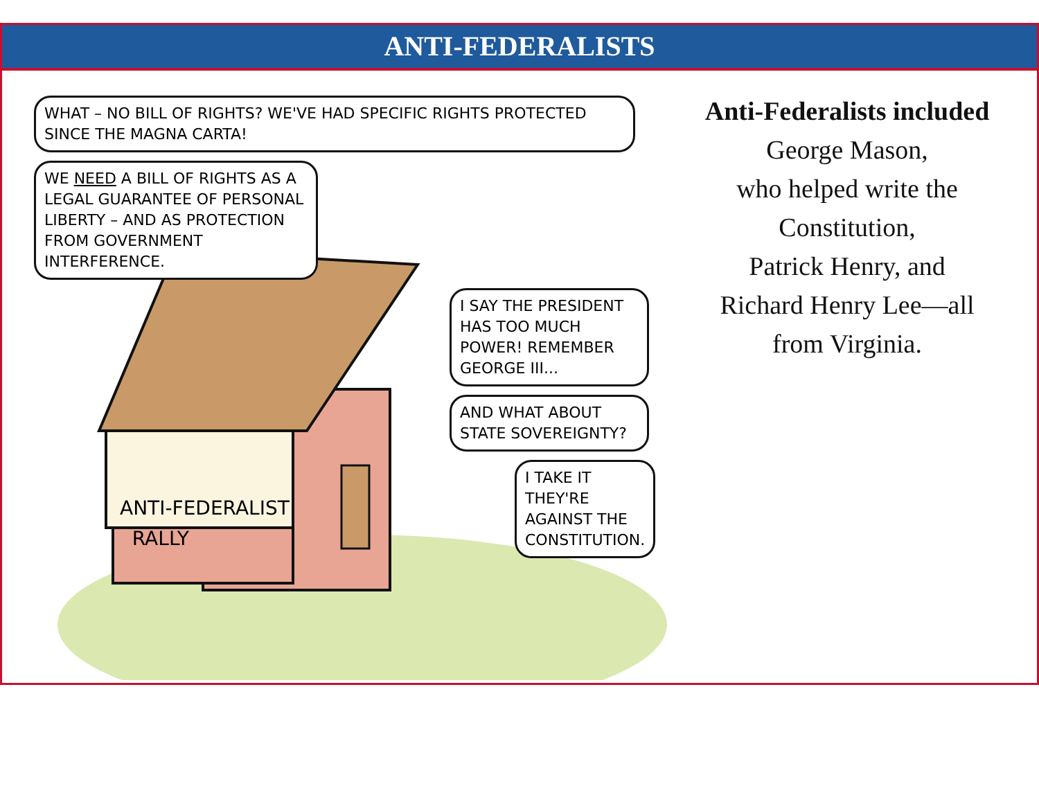ANTI-FEDERALISTS
WHAT – NO BILL OF RIGHTS? WE'VE HAD SPECIFIC RIGHTS PROTECTED SINCE THE MAGNA CARTA! WE NEED A BILL OF RIGHTS AS A LEGAL GUARANTEE OF PERSONAL LIBERTY – AND AS PROTECTION FROM GOVERNMENT INTERFERENCE.
I SAY THE PRESIDENT HAS TOO MUCH POWER! REMEMBER GEORGE III... AND WHAT ABOUT STATE SOVEREIGNTY? I TAKE IT THEY'RE AGAINST THE CONSTITUTION.
ANTI-FEDERALIST
RALLY
Anti-Federalists included
George Mason,
who helped write the Constitution,
Patrick Henry, and
Richard Henry Lee—all
from Virginia.